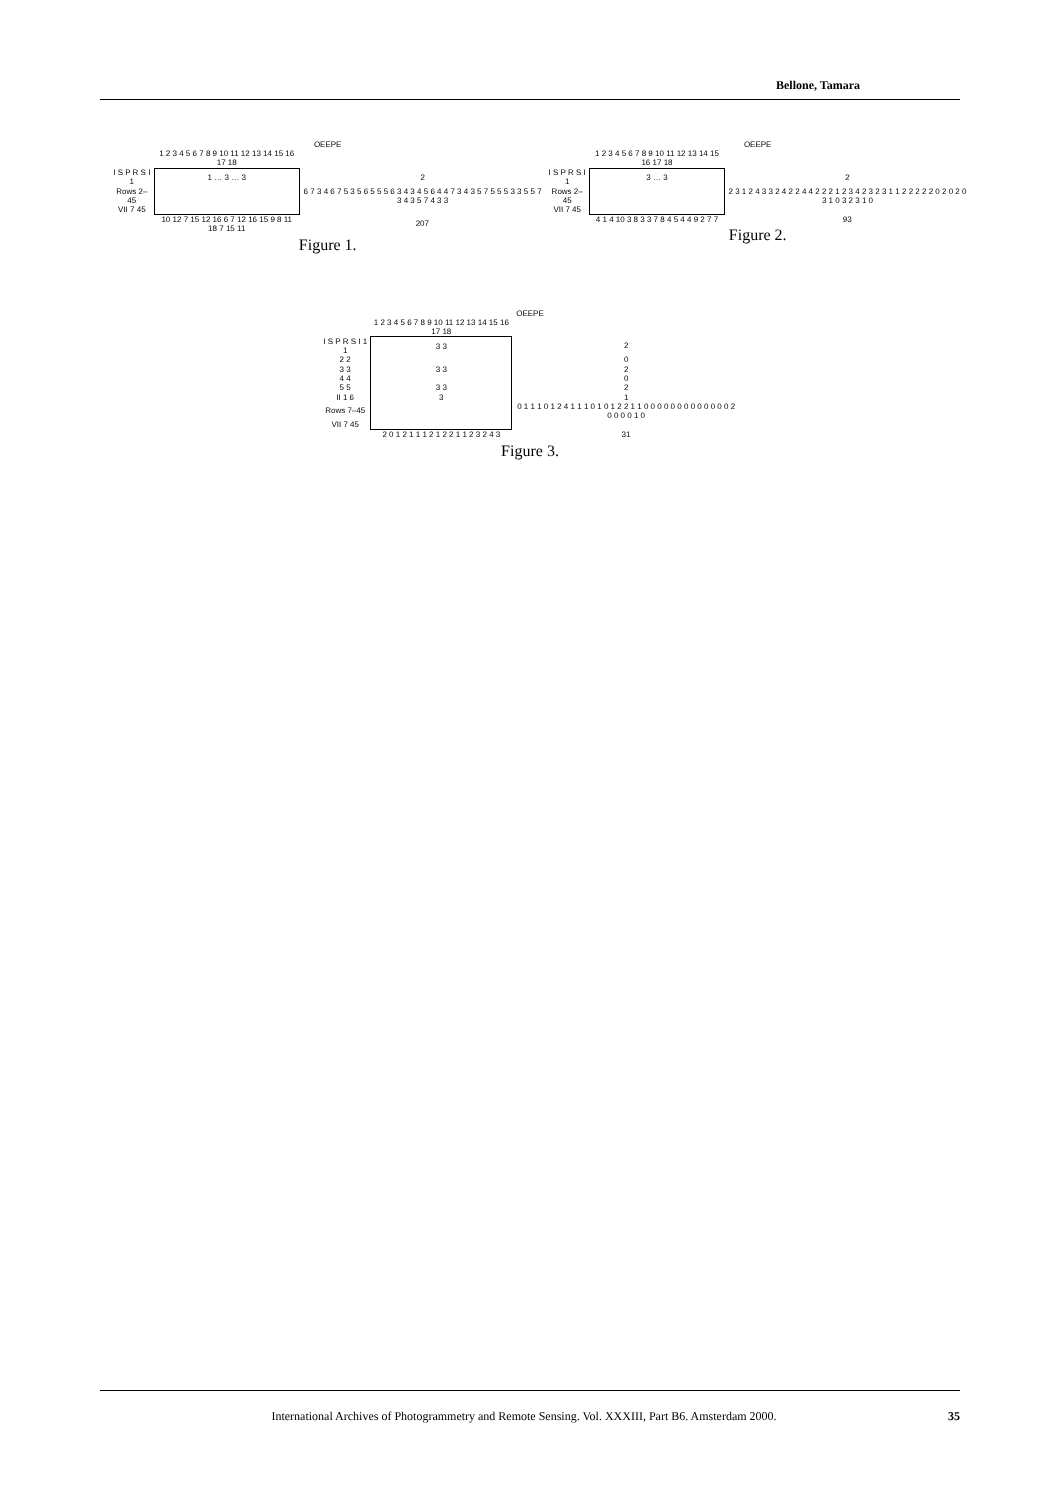Bellone, Tamara
OEEPE
| | 1 2 3 4 5 6 7 8 9 10 11 12 13 14 15 16 17 18 | |
| --- | --- | --- |
| I S P R S I 1 | 1 … 3 … 3 | 2 |
| Rows 2–45 | | 6 7 3 4 6 7 5 3 5 6 5 5 5 6 3 4 3 4 5 6 4 4 7 3 4 3 5 7 5 5 5 3 3 5 5 7 3 4 3 5 7 4 3 3 |
| VII 7 45 | | |
| | 10 12 7 15 12 16 6 7 12 16 15 9 8 11 18 7 15 11 | 207 |
Figure 1.
OEEPE
| | 1 2 3 4 5 6 7 8 9 10 11 12 13 14 15 16 17 18 | |
| --- | --- | --- |
| I S P R S I 1 | 3 … 3 | 2 |
| Rows 2–45 | | 2 3 1 2 4 3 3 2 4 2 2 4 4 2 2 2 1 2 3 4 2 3 2 3 1 1 2 2 2 2 2 0 2 0 2 0 3 1 0 3 2 3 1 0 |
| VII 7 45 | | |
| | 4 1 4 10 3 8 3 3 7 8 4 5 4 4 9 2 7 7 | 93 |
Figure 2.
OEEPE
| | 1 2 3 4 5 6 7 8 9 10 11 12 13 14 15 16 17 18 | |
| --- | --- | --- |
| I S P R S I 1 1 | 3 3 | 2 |
| 2 2 | | 0 |
| 3 3 | 3 3 | 2 |
| 4 4 | | 0 |
| 5 5 | 3 3 | 2 |
| II 1 6 | 3 | 1 |
| Rows 7–45 | | 0 1 1 1 0 1 2 4 1 1 1 0 1 0 1 2 2 1 1 0 0 0 0 0 0 0 0 0 0 0 0 0 2 0 0 0 0 1 0 |
| VII 7 45 | | |
| | 2 0 1 2 1 1 1 2 1 2 2 1 1 2 3 2 4 3 | 31 |
Figure 3.
International Archives of Photogrammetry and Remote Sensing. Vol. XXXIII, Part B6. Amsterdam 2000. 35